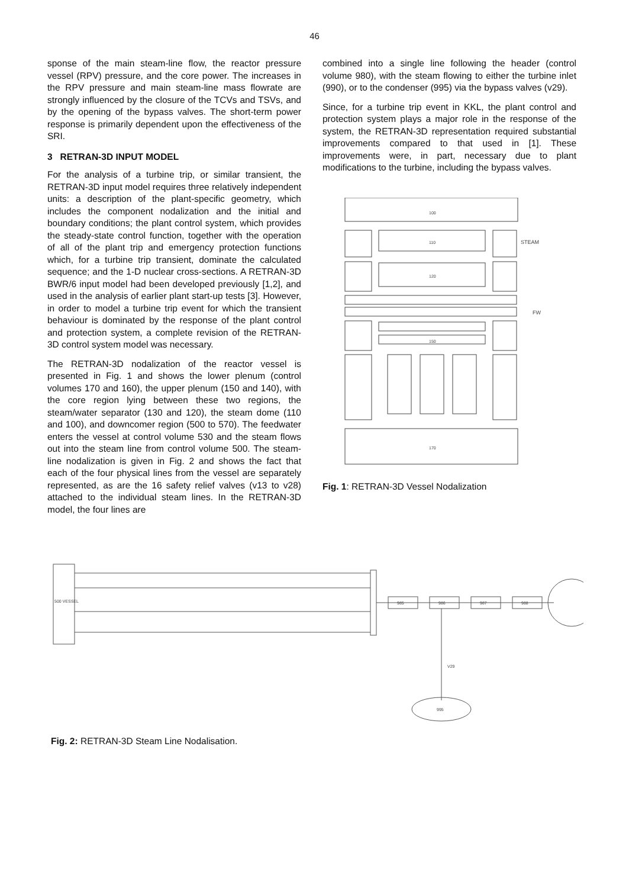46
sponse of the main steam-line flow, the reactor pressure vessel (RPV) pressure, and the core power. The increases in the RPV pressure and main steam-line mass flowrate are strongly influenced by the closure of the TCVs and TSVs, and by the opening of the bypass valves. The short-term power response is primarily dependent upon the effectiveness of the SRI.
3 RETRAN-3D INPUT MODEL
For the analysis of a turbine trip, or similar transient, the RETRAN-3D input model requires three relatively independent units: a description of the plant-specific geometry, which includes the component nodalization and the initial and boundary conditions; the plant control system, which provides the steady-state control function, together with the operation of all of the plant trip and emergency protection functions which, for a turbine trip transient, dominate the calculated sequence; and the 1-D nuclear cross-sections. A RETRAN-3D BWR/6 input model had been developed previously [1,2], and used in the analysis of earlier plant start-up tests [3]. However, in order to model a turbine trip event for which the transient behaviour is dominated by the response of the plant control and protection system, a complete revision of the RETRAN-3D control system model was necessary.
The RETRAN-3D nodalization of the reactor vessel is presented in Fig. 1 and shows the lower plenum (control volumes 170 and 160), the upper plenum (150 and 140), with the core region lying between these two regions, the steam/water separator (130 and 120), the steam dome (110 and 100), and downcomer region (500 to 570). The feedwater enters the vessel at control volume 530 and the steam flows out into the steam line from control volume 500. The steam-line nodalization is given in Fig. 2 and shows the fact that each of the four physical lines from the vessel are separately represented, as are the 16 safety relief valves (v13 to v28) attached to the individual steam lines. In the RETRAN-3D model, the four lines are
combined into a single line following the header (control volume 980), with the steam flowing to either the turbine inlet (990), or to the condenser (995) via the bypass valves (v29).
Since, for a turbine trip event in KKL, the plant control and protection system plays a major role in the response of the system, the RETRAN-3D representation required substantial improvements compared to that used in [1]. These improvements were, in part, necessary due to plant modifications to the turbine, including the bypass valves.
100
110
STEAM
120
FW
150
170
Fig. 1: RETRAN-3D Vessel Nodalization
500 VESSEL
985
986
987
988
995
V29
Fig. 2: RETRAN-3D Steam Line Nodalisation.